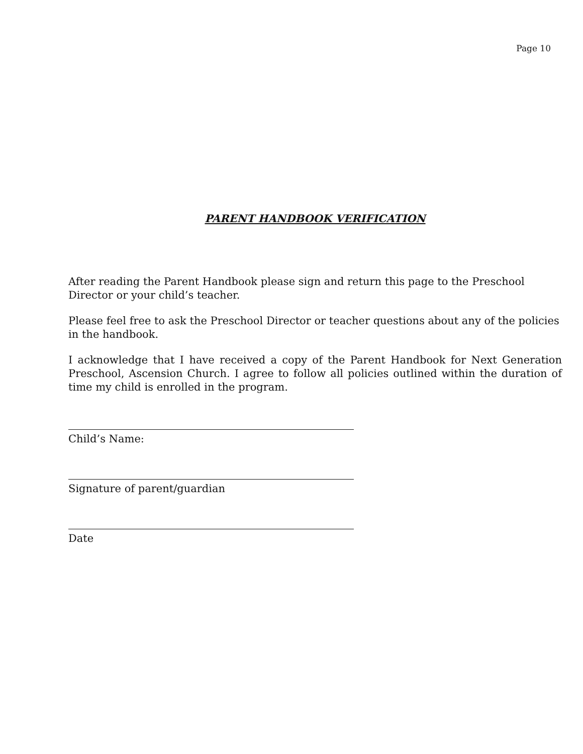Page 10
PARENT HANDBOOK VERIFICATION
After reading the Parent Handbook please sign and return this page to the Preschool Director or your child’s teacher.
Please feel free to ask the Preschool Director or teacher questions about any of the policies in the handbook.
I acknowledge that I have received a copy of the Parent Handbook for Next Generation Preschool, Ascension Church. I agree to follow all policies outlined within the duration of time my child is enrolled in the program.
Child’s Name:
Signature of parent/guardian
Date